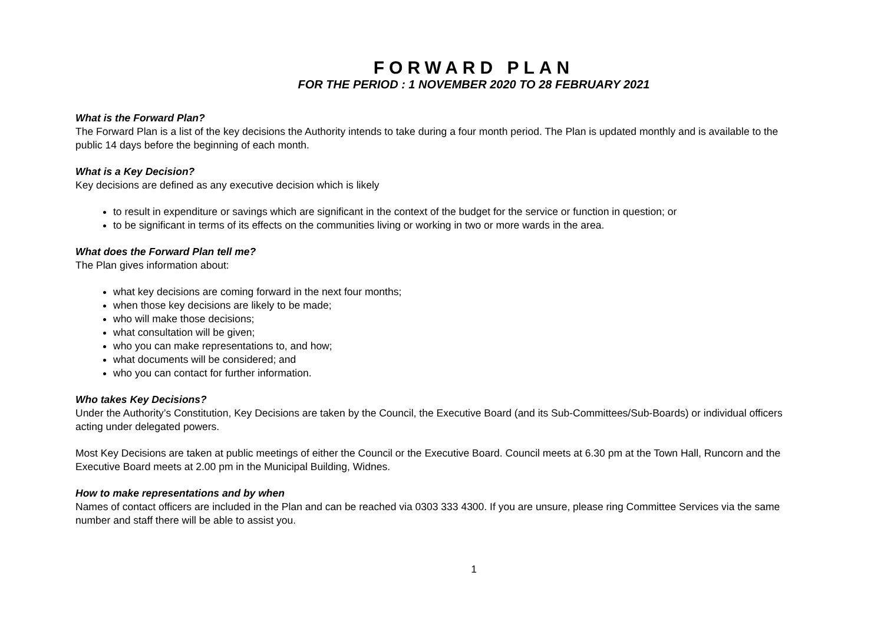FORWARD PLAN
FOR THE PERIOD : 1 NOVEMBER 2020 TO 28 FEBRUARY 2021
What is the Forward Plan?
The Forward Plan is a list of the key decisions the Authority intends to take during a four month period. The Plan is updated monthly and is available to the public 14 days before the beginning of each month.
What is a Key Decision?
Key decisions are defined as any executive decision which is likely
to result in expenditure or savings which are significant in the context of the budget for the service or function in question; or
to be significant in terms of its effects on the communities living or working in two or more wards in the area.
What does the Forward Plan tell me?
The Plan gives information about:
what key decisions are coming forward in the next four months;
when those key decisions are likely to be made;
who will make those decisions;
what consultation will be given;
who you can make representations to, and how;
what documents will be considered; and
who you can contact for further information.
Who takes Key Decisions?
Under the Authority’s Constitution, Key Decisions are taken by the Council, the Executive Board (and its Sub-Committees/Sub-Boards) or individual officers acting under delegated powers.
Most Key Decisions are taken at public meetings of either the Council or the Executive Board. Council meets at 6.30 pm at the Town Hall, Runcorn and the Executive Board meets at 2.00 pm in the Municipal Building, Widnes.
How to make representations and by when
Names of contact officers are included in the Plan and can be reached via 0303 333 4300. If you are unsure, please ring Committee Services via the same number and staff there will be able to assist you.
1